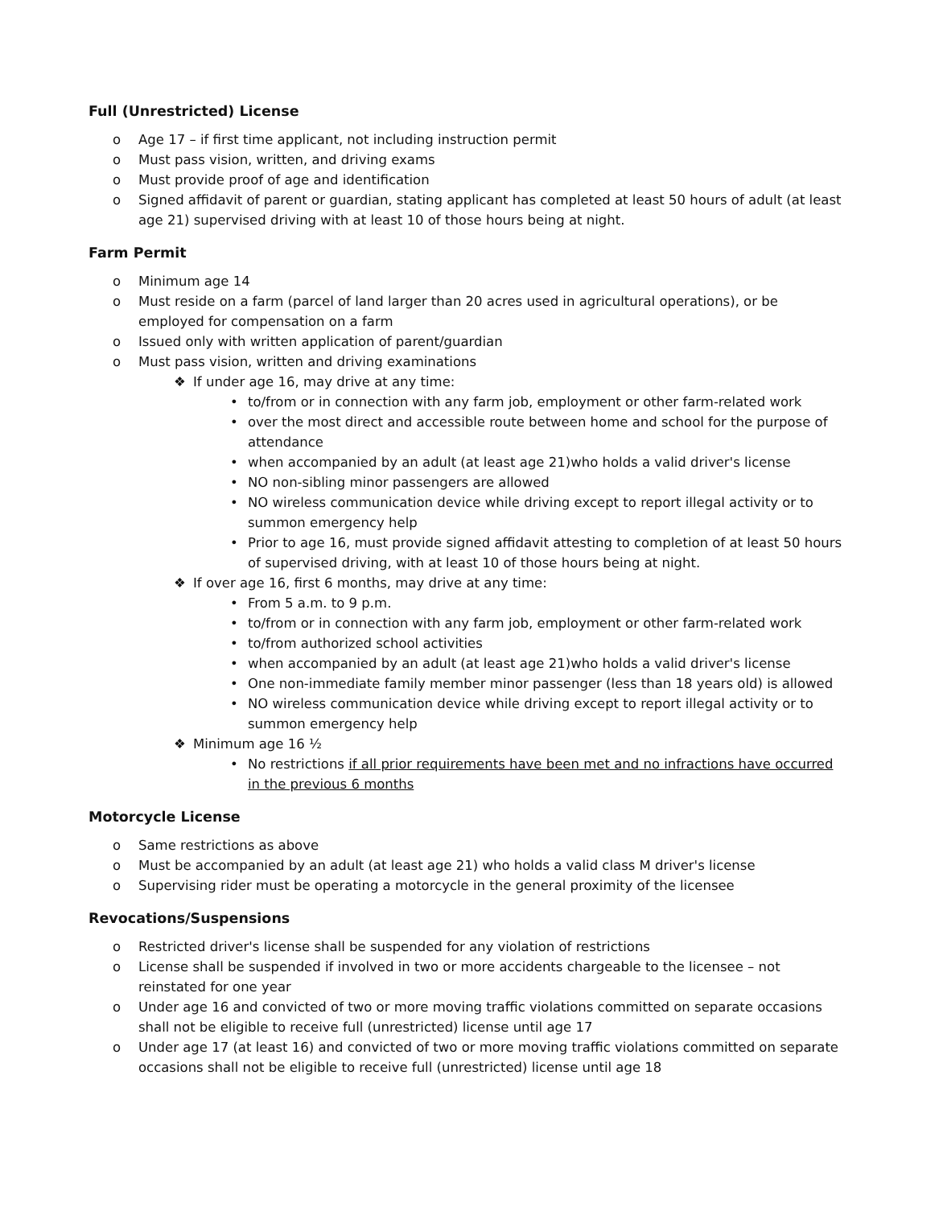Full (Unrestricted) License
o Age 17 – if first time applicant, not including instruction permit
o Must pass vision, written, and driving exams
o Must provide proof of age and identification
o Signed affidavit of parent or guardian, stating applicant has completed at least 50 hours of adult (at least age 21) supervised driving with at least 10 of those hours being at night.
Farm Permit
o Minimum age 14
o Must reside on a farm (parcel of land larger than 20 acres used in agricultural operations), or be employed for compensation on a farm
o Issued only with written application of parent/guardian
o Must pass vision, written and driving examinations
❖ If under age 16, may drive at any time:
• to/from or in connection with any farm job, employment or other farm-related work
• over the most direct and accessible route between home and school for the purpose of attendance
• when accompanied by an adult (at least age 21)who holds a valid driver's license
• NO non-sibling minor passengers are allowed
• NO wireless communication device while driving except to report illegal activity or to summon emergency help
• Prior to age 16, must provide signed affidavit attesting to completion of at least 50 hours of supervised driving, with at least 10 of those hours being at night.
❖ If over age 16, first 6 months, may drive at any time:
• From 5 a.m. to 9 p.m.
• to/from or in connection with any farm job, employment or other farm-related work
• to/from authorized school activities
• when accompanied by an adult (at least age 21)who holds a valid driver's license
• One non-immediate family member minor passenger (less than 18 years old) is allowed
• NO wireless communication device while driving except to report illegal activity or to summon emergency help
❖ Minimum age 16 ½
• No restrictions if all prior requirements have been met and no infractions have occurred in the previous 6 months
Motorcycle License
o Same restrictions as above
o Must be accompanied by an adult (at least age 21) who holds a valid class M driver's license
o Supervising rider must be operating a motorcycle in the general proximity of the licensee
Revocations/Suspensions
o Restricted driver's license shall be suspended for any violation of restrictions
o License shall be suspended if involved in two or more accidents chargeable to the licensee – not reinstated for one year
o Under age 16 and convicted of two or more moving traffic violations committed on separate occasions shall not be eligible to receive full (unrestricted) license until age 17
o Under age 17 (at least 16) and convicted of two or more moving traffic violations committed on separate occasions shall not be eligible to receive full (unrestricted) license until age 18